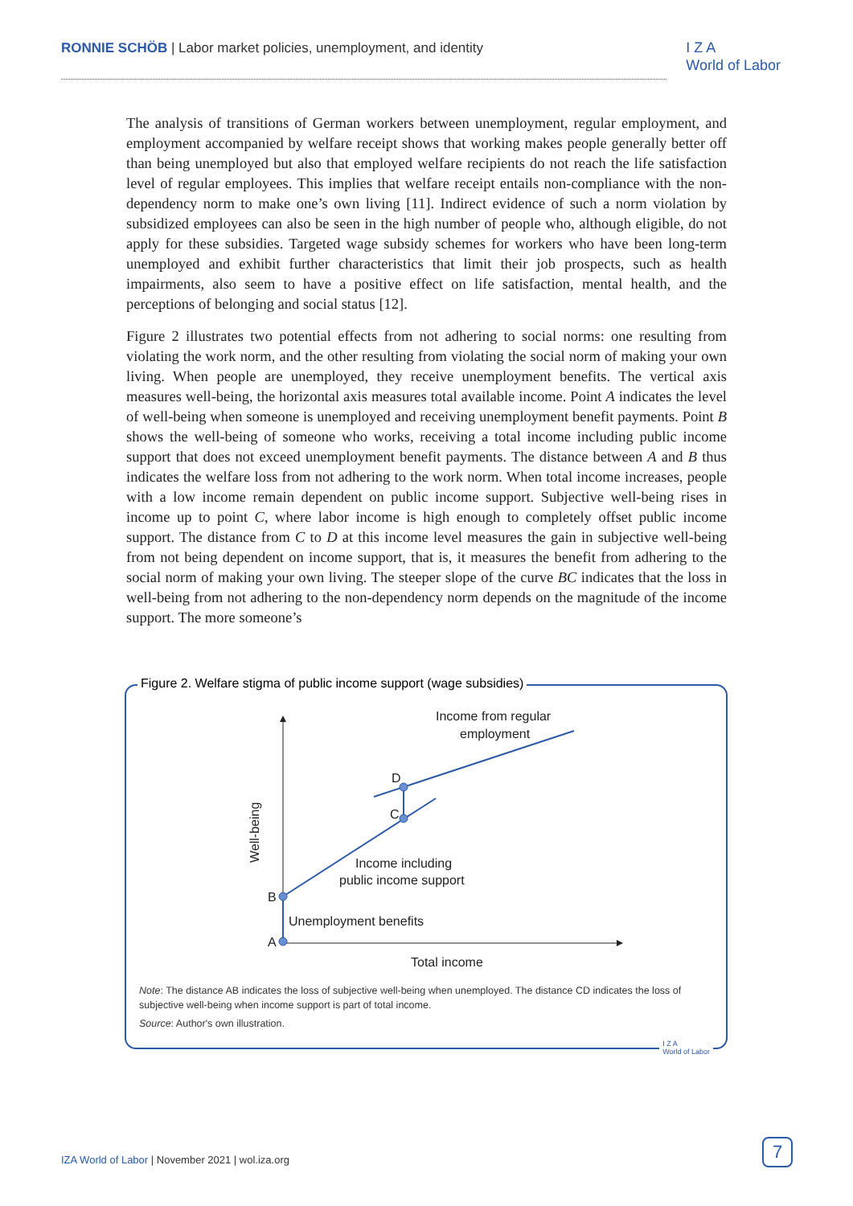RONNIE SCHÖB | Labor market policies, unemployment, and identity
I Z A
World of Labor
The analysis of transitions of German workers between unemployment, regular employment, and employment accompanied by welfare receipt shows that working makes people generally better off than being unemployed but also that employed welfare recipients do not reach the life satisfaction level of regular employees. This implies that welfare receipt entails non-compliance with the non-dependency norm to make one’s own living [11]. Indirect evidence of such a norm violation by subsidized employees can also be seen in the high number of people who, although eligible, do not apply for these subsidies. Targeted wage subsidy schemes for workers who have been long-term unemployed and exhibit further characteristics that limit their job prospects, such as health impairments, also seem to have a positive effect on life satisfaction, mental health, and the perceptions of belonging and social status [12].
Figure 2 illustrates two potential effects from not adhering to social norms: one resulting from violating the work norm, and the other resulting from violating the social norm of making your own living. When people are unemployed, they receive unemployment benefits. The vertical axis measures well-being, the horizontal axis measures total available income. Point A indicates the level of well-being when someone is unemployed and receiving unemployment benefit payments. Point B shows the well-being of someone who works, receiving a total income including public income support that does not exceed unemployment benefit payments. The distance between A and B thus indicates the welfare loss from not adhering to the work norm. When total income increases, people with a low income remain dependent on public income support. Subjective well-being rises in income up to point C, where labor income is high enough to completely offset public income support. The distance from C to D at this income level measures the gain in subjective well-being from not being dependent on income support, that is, it measures the benefit from adhering to the social norm of making your own living. The steeper slope of the curve BC indicates that the loss in well-being from not adhering to the non-dependency norm depends on the magnitude of the income support. The more someone’s
Figure 2. Welfare stigma of public income support (wage subsidies)
A
B
C
D
Income from regular
employment
Income including
public income support
Unemployment benefits
Total income
Well-being
Note: The distance AB indicates the loss of subjective well-being when unemployed. The distance CD indicates the loss of subjective well-being when income support is part of total income.
Source: Author's own illustration.
I Z A
World of Labor
IZA World of Labor | November 2021 | wol.iza.org
7